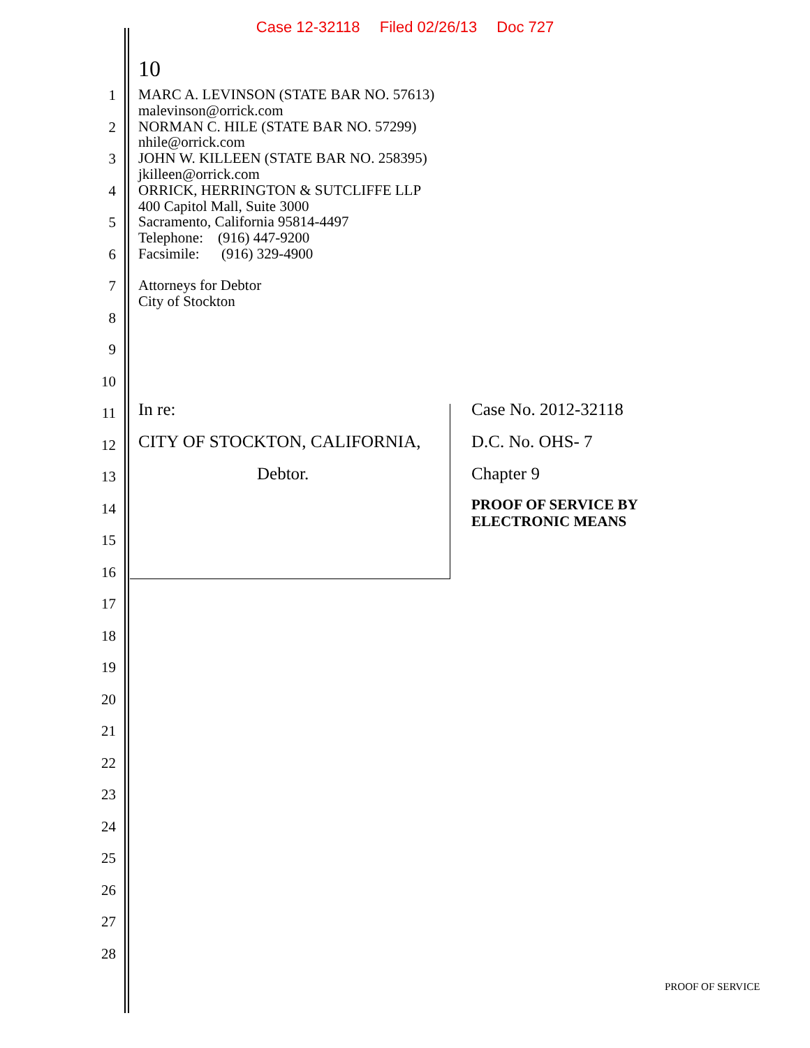Case 12-32118 Filed 02/26/13 Doc 727
10
1
2
3
4
5
6
7
8
9
10
11
12
13
14
15
16
17
18
19
20
21
22
23
24
25
26
27
28
MARC A. LEVINSON (STATE BAR NO. 57613)
malevinson@orrick.com
NORMAN C. HILE (STATE BAR NO. 57299)
nhile@orrick.com
JOHN W. KILLEEN (STATE BAR NO. 258395)
jkilleen@orrick.com
ORRICK, HERRINGTON & SUTCLIFFE LLP
400 Capitol Mall, Suite 3000
Sacramento, California 95814-4497
Telephone: (916) 447-9200
Facsimile: (916) 329-4900
Attorneys for Debtor
City of Stockton
In re:
CITY OF STOCKTON, CALIFORNIA,
Debtor.
Case No. 2012-32118
D.C. No. OHS- 7
Chapter 9
PROOF OF SERVICE BY
ELECTRONIC MEANS
PROOF OF SERVICE